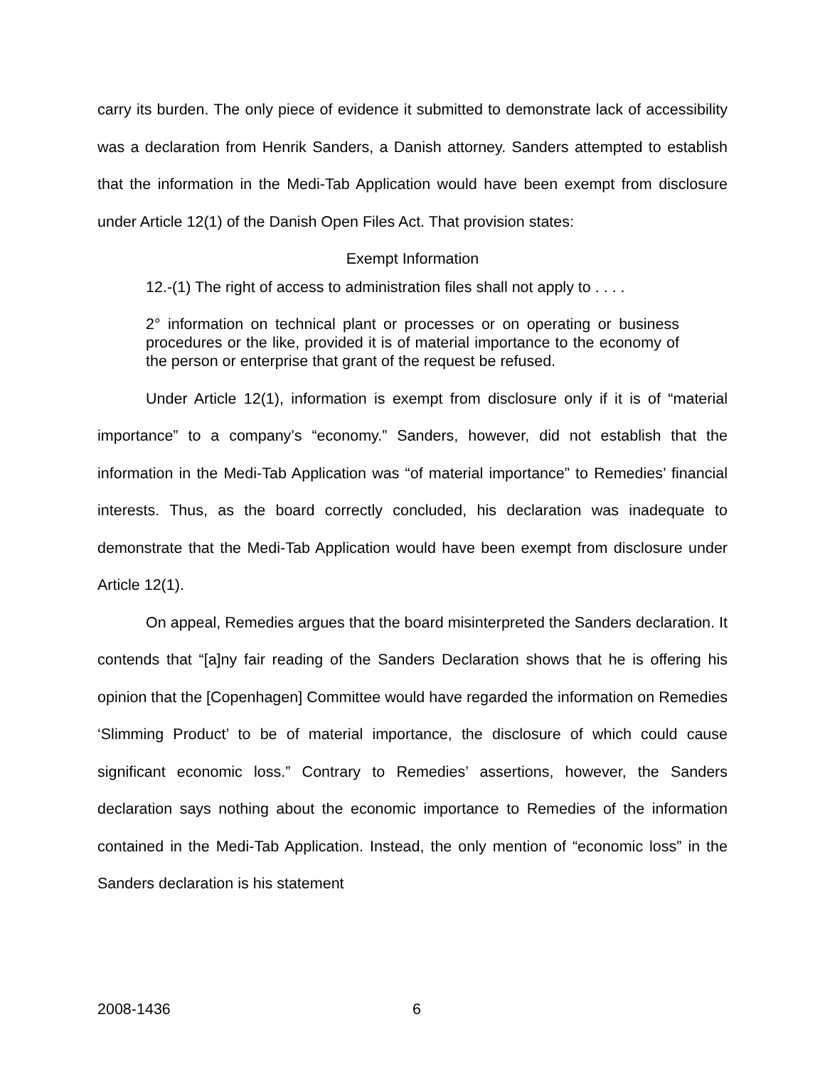carry its burden. The only piece of evidence it submitted to demonstrate lack of accessibility was a declaration from Henrik Sanders, a Danish attorney. Sanders attempted to establish that the information in the Medi-Tab Application would have been exempt from disclosure under Article 12(1) of the Danish Open Files Act. That provision states:
Exempt Information
12.-(1) The right of access to administration files shall not apply to . . . .
2° information on technical plant or processes or on operating or business procedures or the like, provided it is of material importance to the economy of the person or enterprise that grant of the request be refused.
Under Article 12(1), information is exempt from disclosure only if it is of “material importance” to a company’s “economy.” Sanders, however, did not establish that the information in the Medi-Tab Application was “of material importance” to Remedies’ financial interests. Thus, as the board correctly concluded, his declaration was inadequate to demonstrate that the Medi-Tab Application would have been exempt from disclosure under Article 12(1).
On appeal, Remedies argues that the board misinterpreted the Sanders declaration. It contends that “[a]ny fair reading of the Sanders Declaration shows that he is offering his opinion that the [Copenhagen] Committee would have regarded the information on Remedies ‘Slimming Product’ to be of material importance, the disclosure of which could cause significant economic loss.” Contrary to Remedies’ assertions, however, the Sanders declaration says nothing about the economic importance to Remedies of the information contained in the Medi-Tab Application. Instead, the only mention of “economic loss” in the Sanders declaration is his statement
2008-1436 6